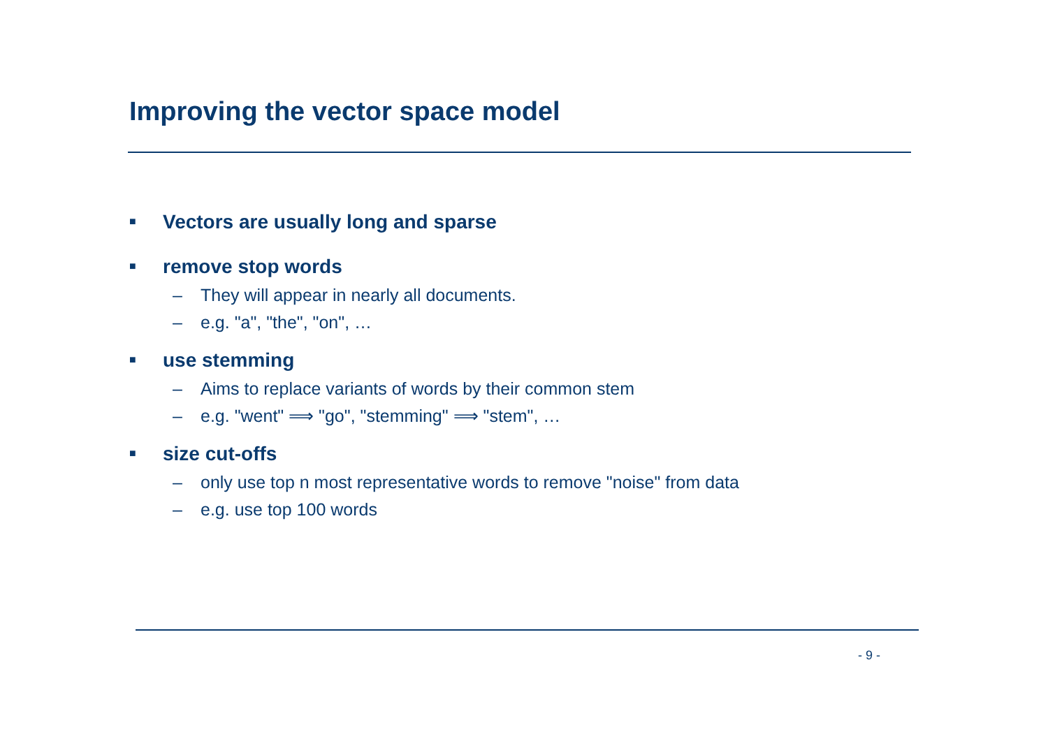Improving the vector space model
■ Vectors are usually long and sparse
■ remove stop words
– They will appear in nearly all documents.
– e.g. "a", "the", "on", …
■ use stemming
– Aims to replace variants of words by their common stem
– e.g. "went" ⟹ "go", "stemming" ⟹ "stem", …
■ size cut-offs
– only use top n most representative words to remove "noise" from data
– e.g. use top 100 words
- 9 -